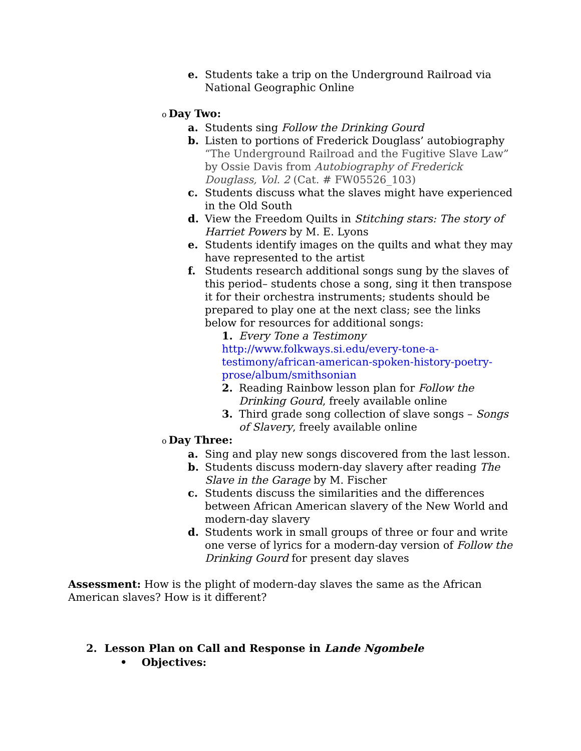e. Students take a trip on the Underground Railroad via National Geographic Online
o Day Two:
a. Students sing Follow the Drinking Gourd
b. Listen to portions of Frederick Douglass’ autobiography “The Underground Railroad and the Fugitive Slave Law” by Ossie Davis from Autobiography of Frederick Douglass, Vol. 2 (Cat. # FW05526_103)
c. Students discuss what the slaves might have experienced in the Old South
d. View the Freedom Quilts in Stitching stars: The story of Harriet Powers by M. E. Lyons
e. Students identify images on the quilts and what they may have represented to the artist
f. Students research additional songs sung by the slaves of this period– students chose a song, sing it then transpose it for their orchestra instruments; students should be prepared to play one at the next class; see the links below for resources for additional songs:
1. Every Tone a Testimony
http://www.folkways.si.edu/every-tone-a-testimony/african-american-spoken-history-poetry-prose/album/smithsonian
2. Reading Rainbow lesson plan for Follow the Drinking Gourd, freely available online
3. Third grade song collection of slave songs – Songs of Slavery, freely available online
o Day Three:
a. Sing and play new songs discovered from the last lesson.
b. Students discuss modern-day slavery after reading The Slave in the Garage by M. Fischer
c. Students discuss the similarities and the differences between African American slavery of the New World and modern-day slavery
d. Students work in small groups of three or four and write one verse of lyrics for a modern-day version of Follow the Drinking Gourd for present day slaves
Assessment: How is the plight of modern-day slaves the same as the African American slaves? How is it different?
2. Lesson Plan on Call and Response in Lande Ngombele
• Objectives: